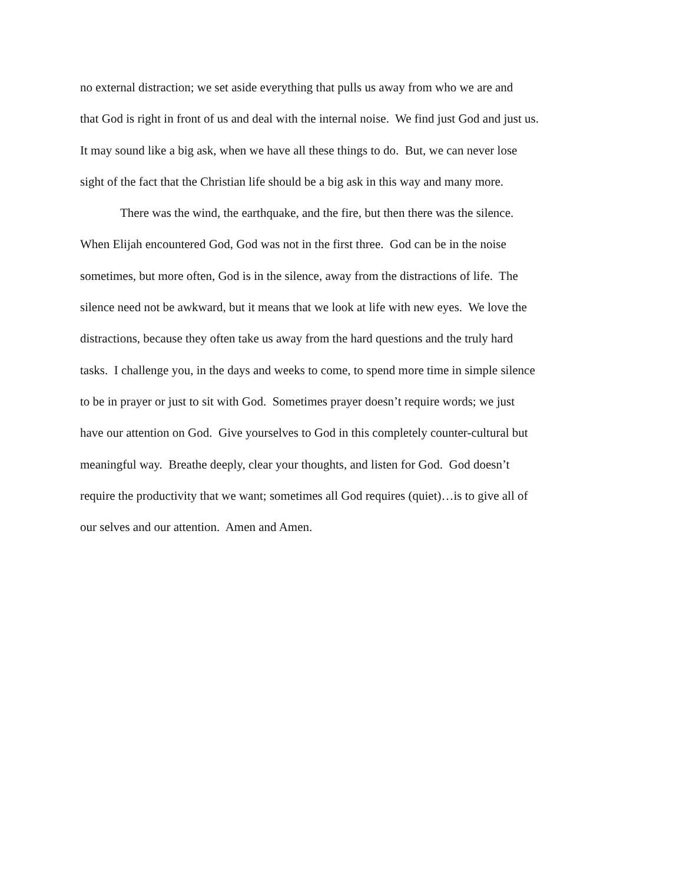no external distraction; we set aside everything that pulls us away from who we are and
that God is right in front of us and deal with the internal noise. We find just God and just us.
It may sound like a big ask, when we have all these things to do. But, we can never lose
sight of the fact that the Christian life should be a big ask in this way and many more.
There was the wind, the earthquake, and the fire, but then there was the silence.
When Elijah encountered God, God was not in the first three. God can be in the noise
sometimes, but more often, God is in the silence, away from the distractions of life. The
silence need not be awkward, but it means that we look at life with new eyes. We love the
distractions, because they often take us away from the hard questions and the truly hard
tasks. I challenge you, in the days and weeks to come, to spend more time in simple silence
to be in prayer or just to sit with God. Sometimes prayer doesn’t require words; we just
have our attention on God. Give yourselves to God in this completely counter-cultural but
meaningful way. Breathe deeply, clear your thoughts, and listen for God. God doesn’t
require the productivity that we want; sometimes all God requires (quiet)…is to give all of
our selves and our attention. Amen and Amen.